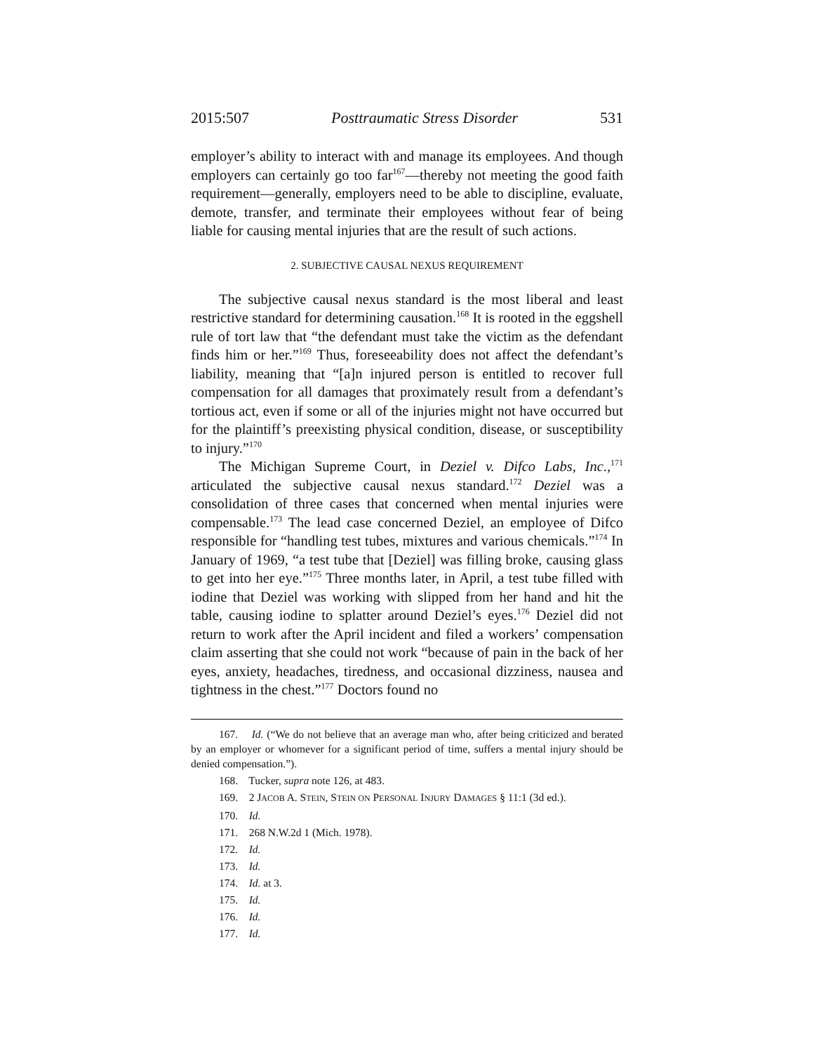2015:507 Posttraumatic Stress Disorder 531
employer’s ability to interact with and manage its employees. And though employers can certainly go too far<sup>167</sup>—thereby not meeting the good faith requirement—generally, employers need to be able to discipline, evaluate, demote, transfer, and terminate their employees without fear of being liable for causing mental injuries that are the result of such actions.
2. SUBJECTIVE CAUSAL NEXUS REQUIREMENT
The subjective causal nexus standard is the most liberal and least restrictive standard for determining causation.<sup>168</sup> It is rooted in the eggshell rule of tort law that “the defendant must take the victim as the defendant finds him or her.”<sup>169</sup> Thus, foreseeability does not affect the defendant’s liability, meaning that “[a]n injured person is entitled to recover full compensation for all damages that proximately result from a defendant’s tortious act, even if some or all of the injuries might not have occurred but for the plaintiff’s preexisting physical condition, disease, or susceptibility to injury.”<sup>170</sup>
The Michigan Supreme Court, in Deziel v. Difco Labs, Inc.,<sup>171</sup> articulated the subjective causal nexus standard.<sup>172</sup> Deziel was a consolidation of three cases that concerned when mental injuries were compensable.<sup>173</sup> The lead case concerned Deziel, an employee of Difco responsible for “handling test tubes, mixtures and various chemicals.”<sup>174</sup> In January of 1969, “a test tube that [Deziel] was filling broke, causing glass to get into her eye.”<sup>175</sup> Three months later, in April, a test tube filled with iodine that Deziel was working with slipped from her hand and hit the table, causing iodine to splatter around Deziel’s eyes.<sup>176</sup> Deziel did not return to work after the April incident and filed a workers’ compensation claim asserting that she could not work “because of pain in the back of her eyes, anxiety, headaches, tiredness, and occasional dizziness, nausea and tightness in the chest.”<sup>177</sup> Doctors found no
167. Id. (“We do not believe that an average man who, after being criticized and berated by an employer or whomever for a significant period of time, suffers a mental injury should be denied compensation.”).
168. Tucker, supra note 126, at 483.
169. 2 JACOB A. STEIN, STEIN ON PERSONAL INJURY DAMAGES § 11:1 (3d ed.).
170. Id.
171. 268 N.W.2d 1 (Mich. 1978).
172. Id.
173. Id.
174. Id. at 3.
175. Id.
176. Id.
177. Id.